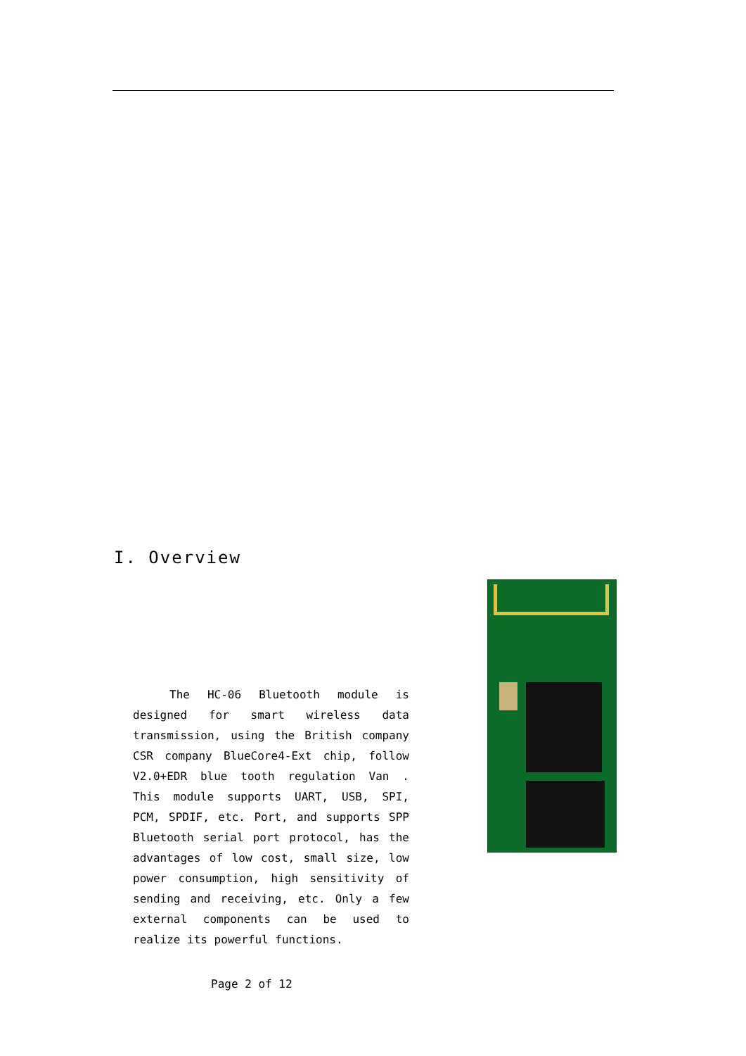I. Overview
The HC-06 Bluetooth module is designed for smart wireless data transmission, using the British company CSR company BlueCore4-Ext chip, follow V2.0+EDR blue tooth regulation Van . This module supports UART, USB, SPI, PCM, SPDIF, etc. Port, and supports SPP Bluetooth serial port protocol, has the advantages of low cost, small size, low power consumption, high sensitivity of sending and receiving, etc. Only a few external components can be used to realize its powerful functions.
Page 2 of 12